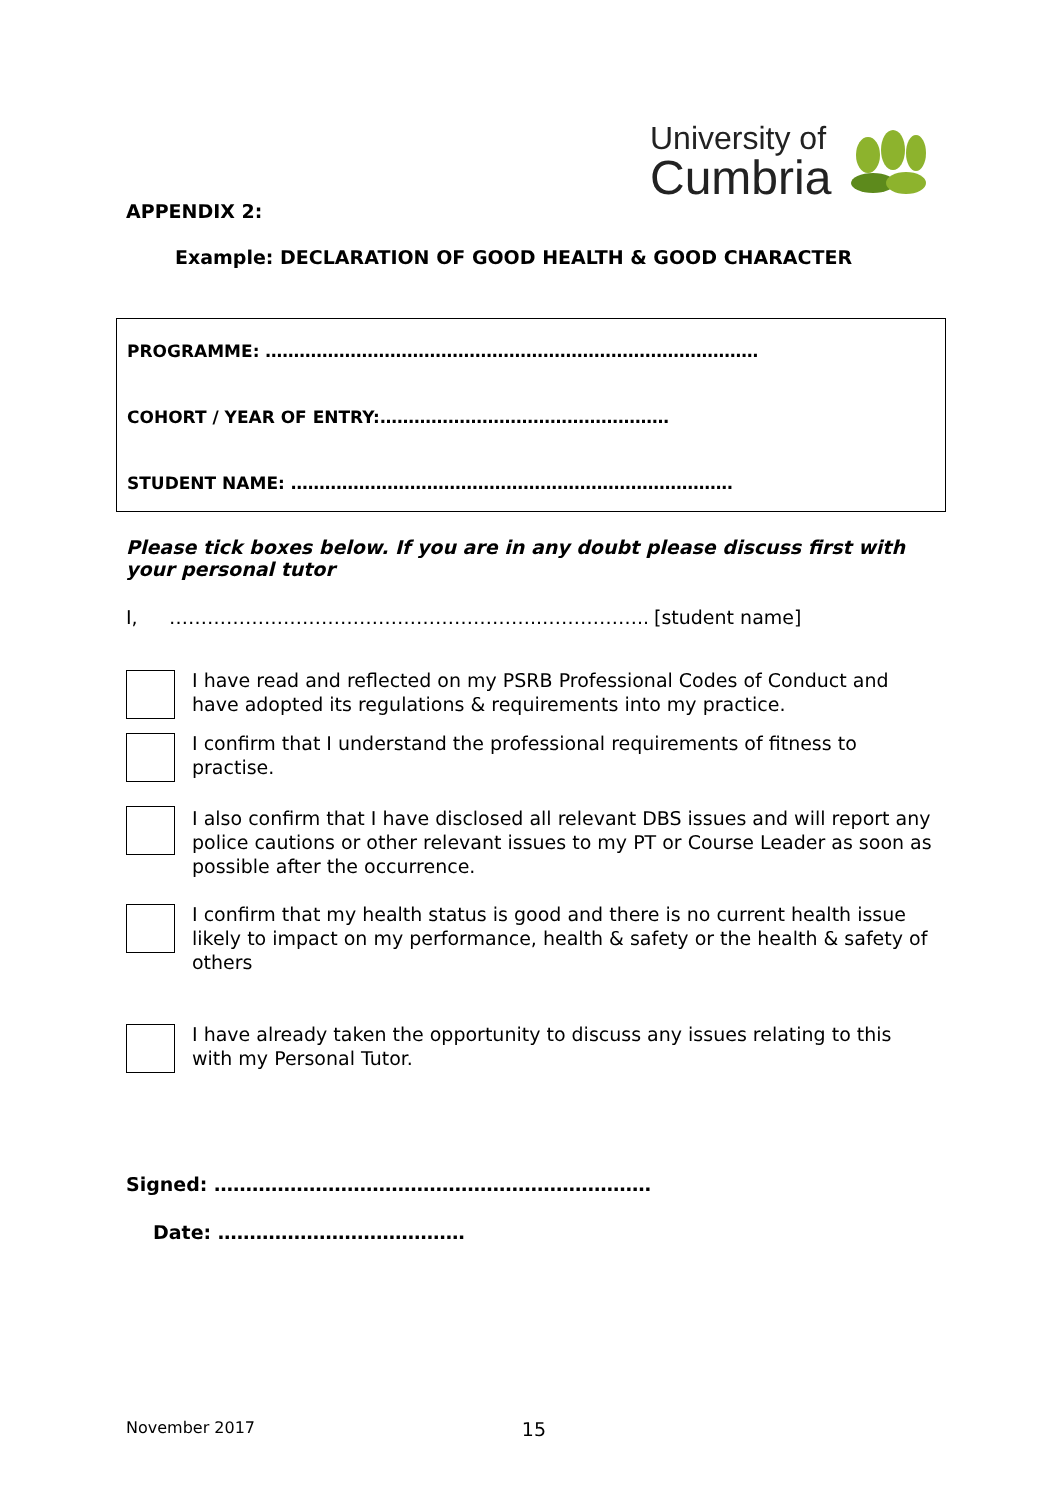University of
Cumbria
APPENDIX 2:
Example: DECLARATION OF GOOD HEALTH & GOOD CHARACTER
PROGRAMME: ……………………………………………………………………………
COHORT / YEAR OF ENTRY:……………………………………………
STUDENT NAME: ……………………………………………………………………
Please tick boxes below. If you are in any doubt please discuss first with your personal tutor
I, …………………………………………………..…………….. [student name]
I have read and reflected on my PSRB Professional Codes of Conduct and have adopted its regulations & requirements into my practice.
I confirm that I understand the professional requirements of fitness to practise.
I also confirm that I have disclosed all relevant DBS issues and will report any police cautions or other relevant issues to my PT or Course Leader as soon as possible after the occurrence.
I confirm that my health status is good and there is no current health issue likely to impact on my performance, health & safety or the health & safety of others
I have already taken the opportunity to discuss any issues relating to this with my Personal Tutor.
Signed: ……………………………………………………………
Date: …………………………………
November 2017 15